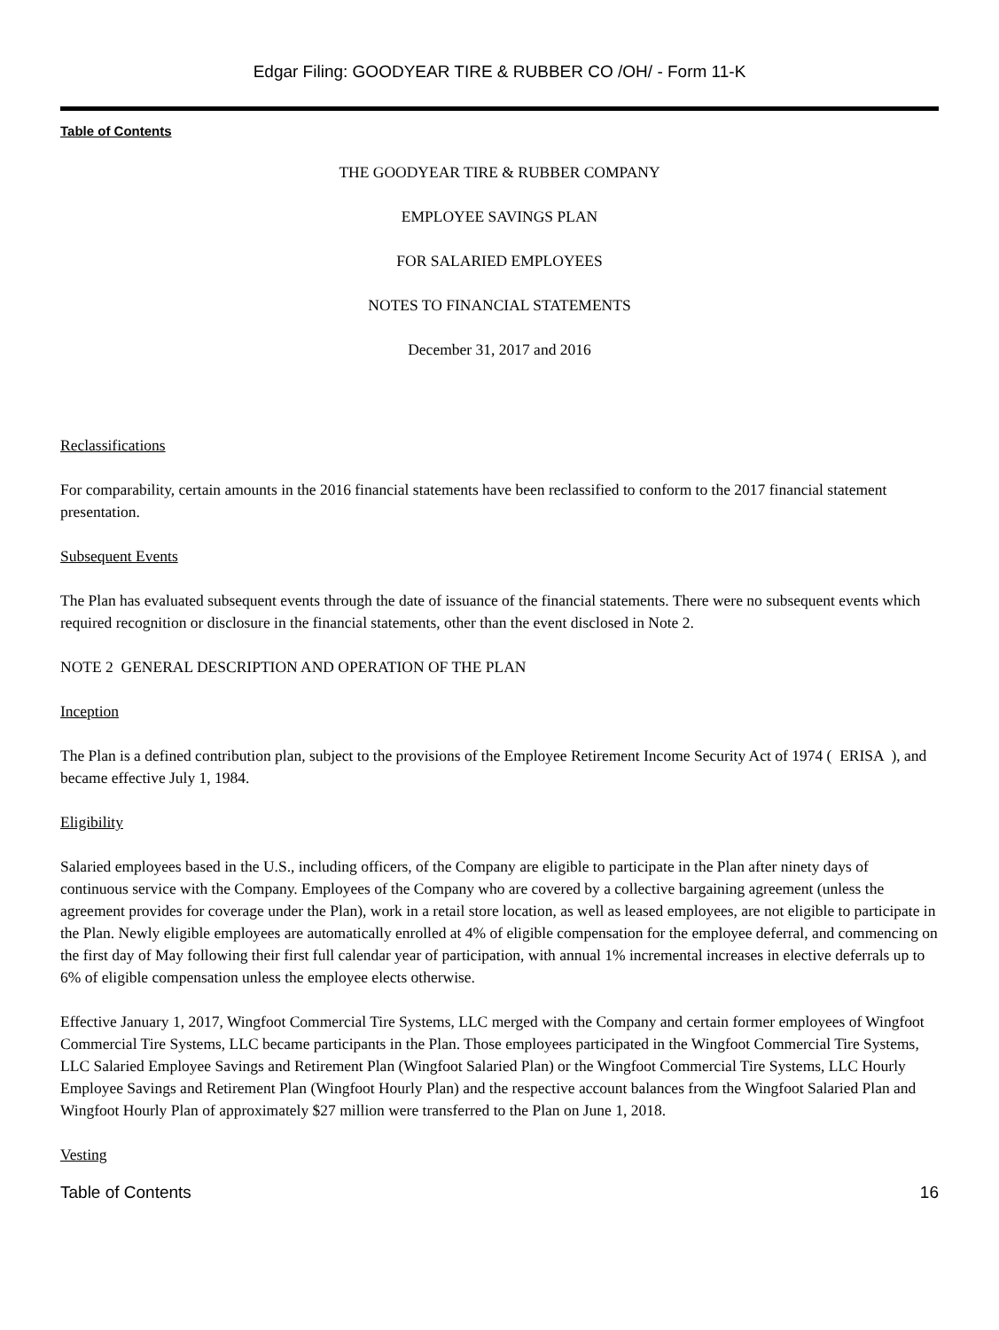Edgar Filing: GOODYEAR TIRE & RUBBER CO /OH/ - Form 11-K
Table of Contents
THE GOODYEAR TIRE & RUBBER COMPANY
EMPLOYEE SAVINGS PLAN
FOR SALARIED EMPLOYEES
NOTES TO FINANCIAL STATEMENTS
December 31, 2017 and 2016
Reclassifications
For comparability, certain amounts in the 2016 financial statements have been reclassified to conform to the 2017 financial statement presentation.
Subsequent Events
The Plan has evaluated subsequent events through the date of issuance of the financial statements. There were no subsequent events which required recognition or disclosure in the financial statements, other than the event disclosed in Note 2.
NOTE 2 GENERAL DESCRIPTION AND OPERATION OF THE PLAN
Inception
The Plan is a defined contribution plan, subject to the provisions of the Employee Retirement Income Security Act of 1974 ( ERISA ), and became effective July 1, 1984.
Eligibility
Salaried employees based in the U.S., including officers, of the Company are eligible to participate in the Plan after ninety days of continuous service with the Company. Employees of the Company who are covered by a collective bargaining agreement (unless the agreement provides for coverage under the Plan), work in a retail store location, as well as leased employees, are not eligible to participate in the Plan. Newly eligible employees are automatically enrolled at 4% of eligible compensation for the employee deferral, and commencing on the first day of May following their first full calendar year of participation, with annual 1% incremental increases in elective deferrals up to 6% of eligible compensation unless the employee elects otherwise.
Effective January 1, 2017, Wingfoot Commercial Tire Systems, LLC merged with the Company and certain former employees of Wingfoot Commercial Tire Systems, LLC became participants in the Plan. Those employees participated in the Wingfoot Commercial Tire Systems, LLC Salaried Employee Savings and Retirement Plan (Wingfoot Salaried Plan) or the Wingfoot Commercial Tire Systems, LLC Hourly Employee Savings and Retirement Plan (Wingfoot Hourly Plan) and the respective account balances from the Wingfoot Salaried Plan and Wingfoot Hourly Plan of approximately $27 million were transferred to the Plan on June 1, 2018.
Vesting
Table of Contents 16